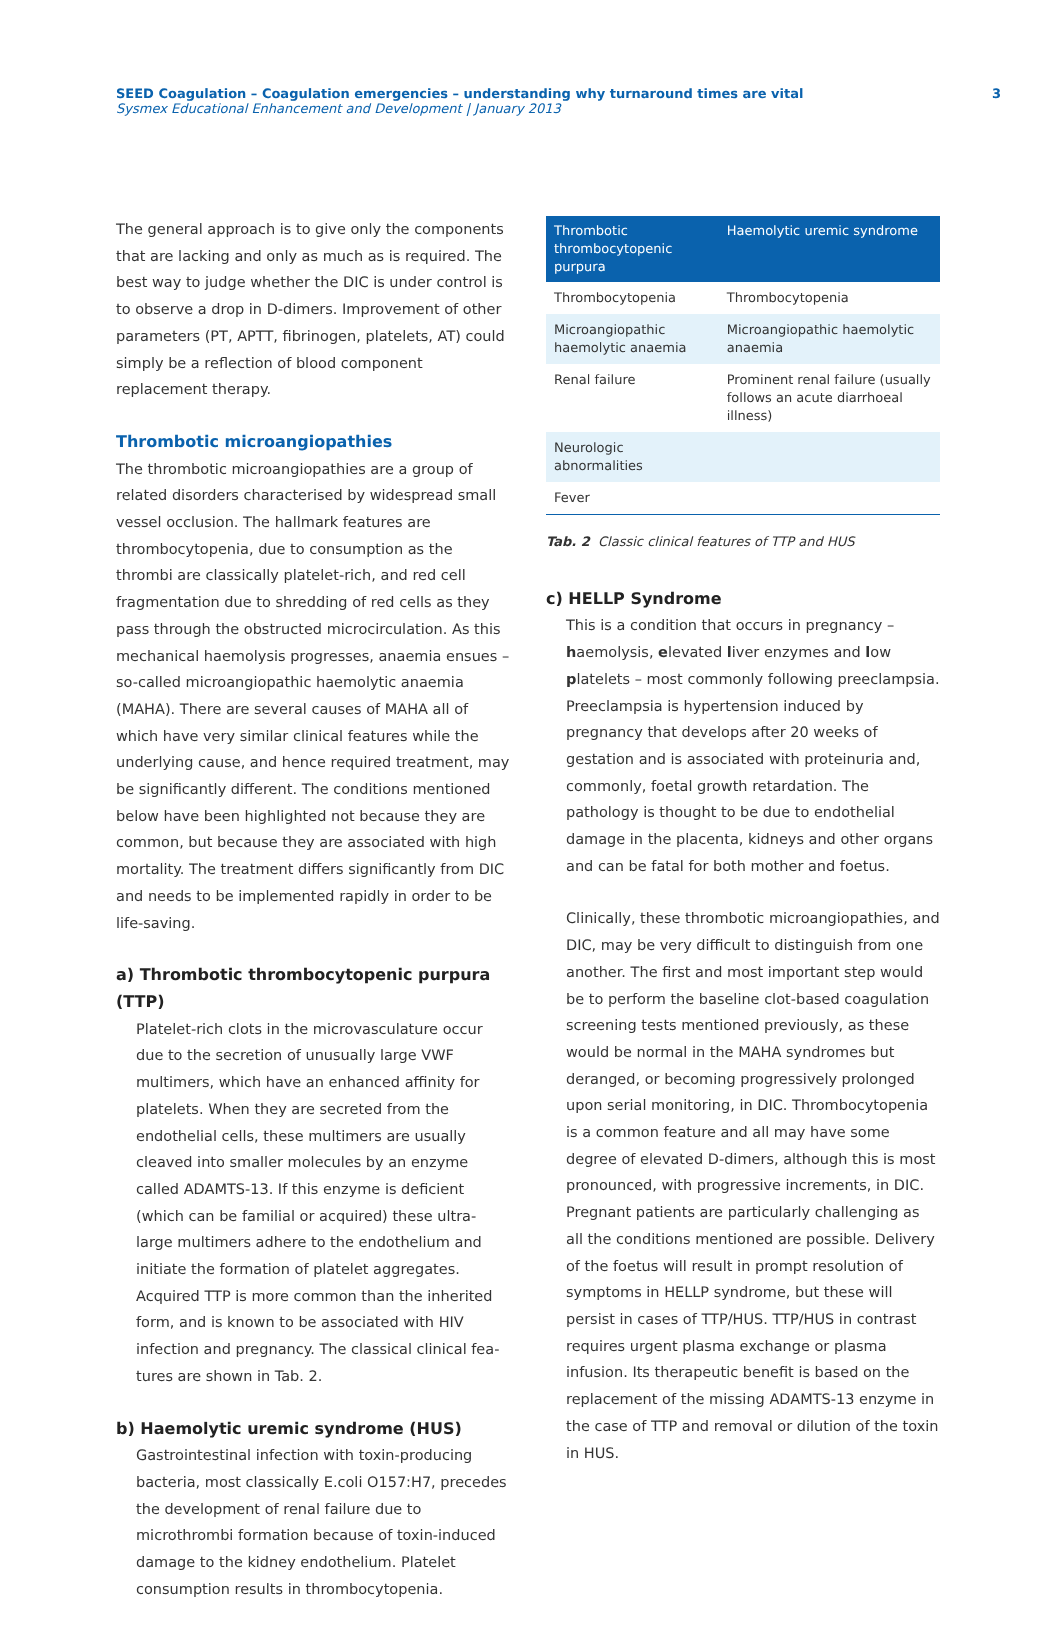SEED Coagulation – Coagulation emergencies – understanding why turnaround times are vital
Sysmex Educational Enhancement and Development | January 2013
3
The general approach is to give only the components that are lacking and only as much as is required. The best way to judge whether the DIC is under control is to observe a drop in D-dimers. Improvement of other parameters (PT, APTT, fibrinogen, platelets, AT) could simply be a reflection of blood component replacement therapy.
Thrombotic microangiopathies
The thrombotic microangiopathies are a group of related disorders characterised by widespread small vessel occlu­sion. The hallmark features are thrombocytopenia, due to consumption as the thrombi are classically platelet-rich, and red cell fragmentation due to shredding of red cells as they pass through the obstructed microcirculation. As this mechanical haemolysis progresses, anaemia ensues – so-called microangiopathic haemolytic anaemia (MAHA). There are several causes of MAHA all of which have very similar clinical features while the underlying cause, and hence required treatment, may be significantly different. The conditions mentioned below have been highlighted not because they are common, but because they are associated with high mortality. The treatment differs significantly from DIC and needs to be implemented rapidly in order to be life-saving.
a) Thrombotic thrombocytopenic purpura (TTP)
Platelet-rich clots in the microvasculature occur due to the secretion of unusually large VWF multimers, which have an enhanced affinity for platelets. When they are secreted from the endothelial cells, these multimers are usually cleaved into smaller molecules by an enzyme called ADAMTS-13. If this enzyme is deficient (which can be familial or acquired) these ultra-large multimers adhere to the endothelium and initiate the formation of platelet aggregates. Acquired TTP is more common than the inherited form, and is known to be associated with HIV infection and pregnancy. The classical clinical fea­tures are shown in Tab. 2.
b) Haemolytic uremic syndrome (HUS)
Gastrointestinal infection with toxin-producing bacteria, most classically E.coli O157:H7, precedes the development of renal failure due to microthrombi formation because of toxin-induced damage to the kidney endothelium. Platelet consumption results in thrombocytopenia.
| Thrombotic thrombocytopenic purpura | Haemolytic uremic syndrome |
| --- | --- |
| Thrombocytopenia | Thrombocytopenia |
| Microangiopathic haemolytic anaemia | Microangiopathic haemolytic anaemia |
| Renal failure | Prominent renal failure (usually follows an acute diarrhoeal illness) |
| Neurologic abnormalities | |
| Fever | |
Tab. 2 Classic clinical features of TTP and HUS
c) HELLP Syndrome
This is a condition that occurs in pregnancy – haemolysis, elevated liver enzymes and low platelets – most commonly following preeclampsia. Preeclampsia is hypertension induced by pregnancy that develops after 20 weeks of gestation and is associated with proteinuria and, com­monly, foetal growth retardation. The pathology is thought to be due to endothelial damage in the placenta, kidneys and other organs and can be fatal for both mother and foetus.
Clinically, these thrombotic microangiopathies, and DIC, may be very difficult to distinguish from one another. The first and most important step would be to perform the baseline clot-based coagulation screening tests mentioned previously, as these would be normal in the MAHA syndromes but deranged, or becoming pro­gressively prolonged upon serial monitoring, in DIC. Thrombocytopenia is a common feature and all may have some degree of elevated D-dimers, although this is most pronounced, with progressive increments, in DIC. Pregnant patients are particularly challenging as all the conditions mentioned are possible. Delivery of the foetus will result in prompt resolution of symp­toms in HELLP syndrome, but these will persist in cases of TTP/HUS. TTP/HUS in contrast requires urgent plasma exchange or plasma infusion. Its therapeutic benefit is based on the replacement of the missing ADAMTS-13 enzyme in the case of TTP and removal or dilution of the toxin in HUS.